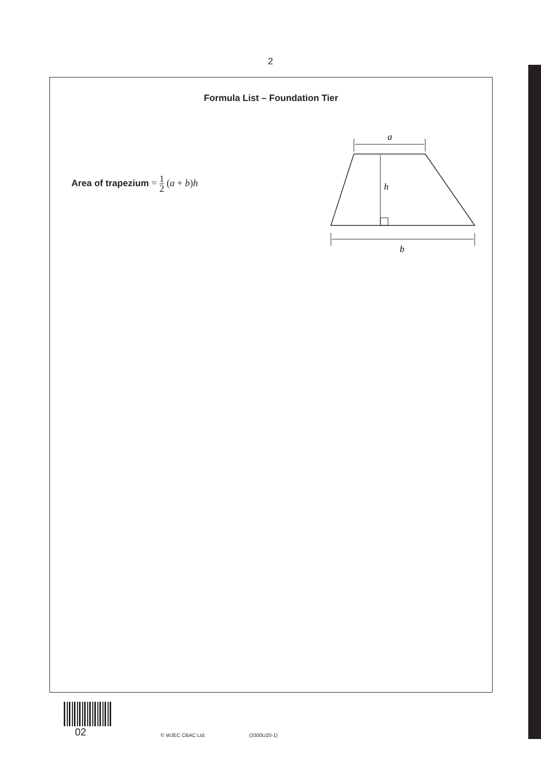2
Formula List – Foundation Tier
Area of trapezium = 1 2 (a + b)h
a
h
b
02
© WJEC CBAC Ltd. (3300U20-1)